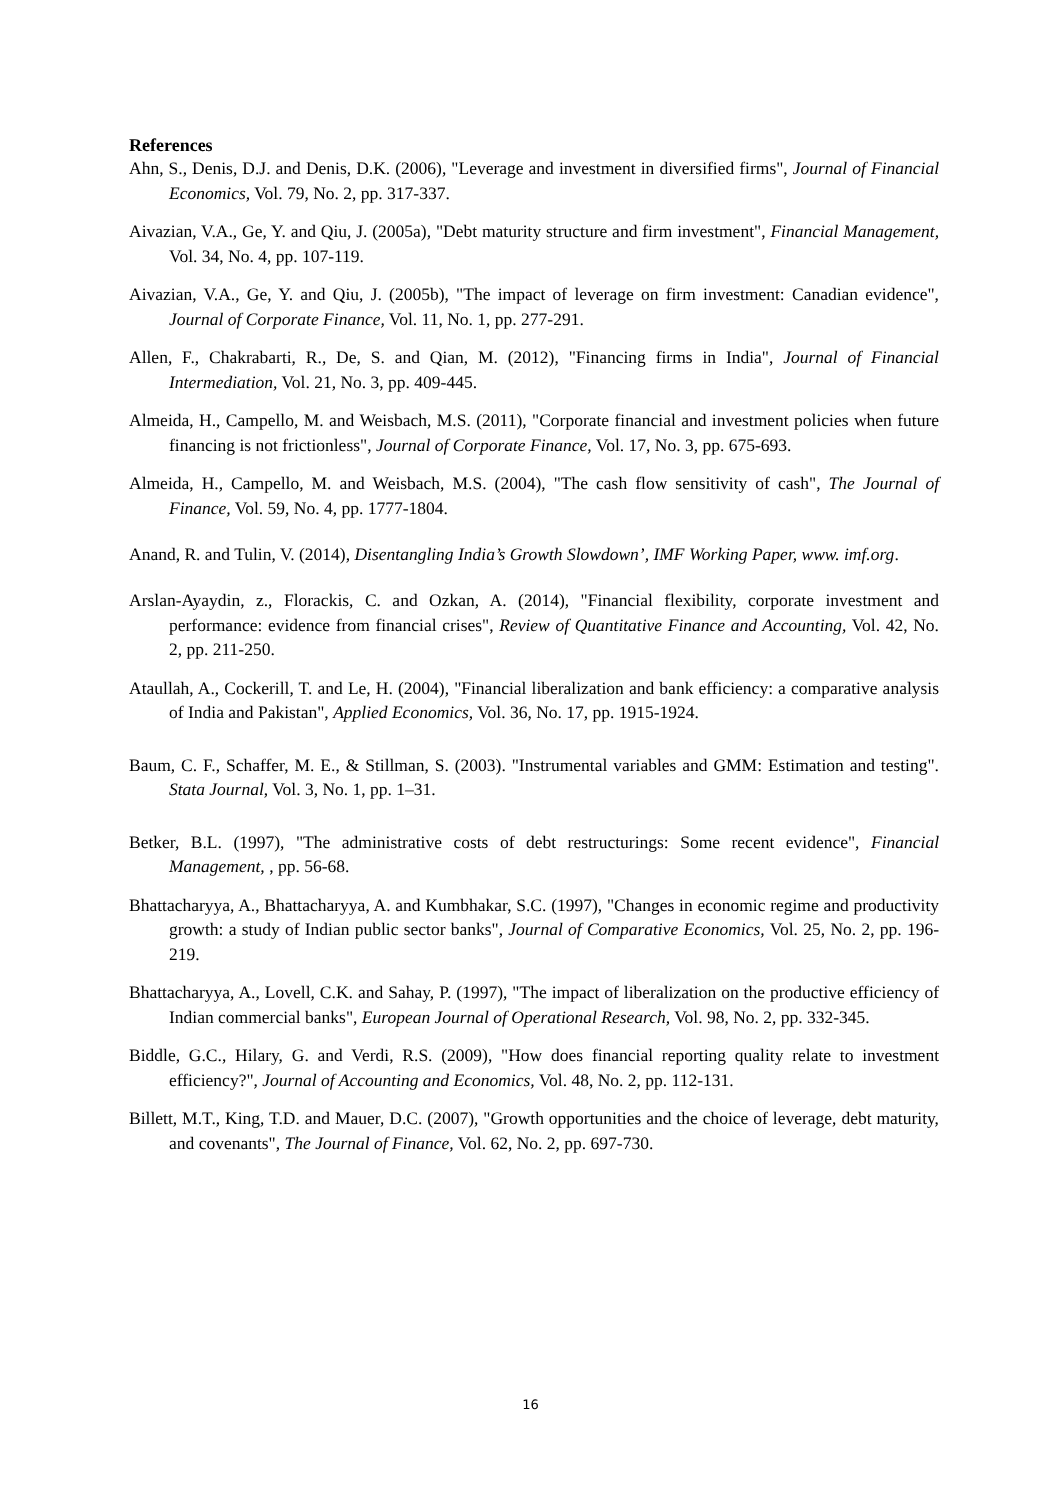References
Ahn, S., Denis, D.J. and Denis, D.K. (2006), "Leverage and investment in diversified firms", Journal of Financial Economics, Vol. 79, No. 2, pp. 317-337.
Aivazian, V.A., Ge, Y. and Qiu, J. (2005a), "Debt maturity structure and firm investment", Financial Management, Vol. 34, No. 4, pp. 107-119.
Aivazian, V.A., Ge, Y. and Qiu, J. (2005b), "The impact of leverage on firm investment: Canadian evidence", Journal of Corporate Finance, Vol. 11, No. 1, pp. 277-291.
Allen, F., Chakrabarti, R., De, S. and Qian, M. (2012), "Financing firms in India", Journal of Financial Intermediation, Vol. 21, No. 3, pp. 409-445.
Almeida, H., Campello, M. and Weisbach, M.S. (2011), "Corporate financial and investment policies when future financing is not frictionless", Journal of Corporate Finance, Vol. 17, No. 3, pp. 675-693.
Almeida, H., Campello, M. and Weisbach, M.S. (2004), "The cash flow sensitivity of cash", The Journal of Finance, Vol. 59, No. 4, pp. 1777-1804.
Anand, R. and Tulin, V. (2014), Disentangling India’s Growth Slowdown’, IMF Working Paper, www. imf.org.
Arslan-Ayaydin, z., Florackis, C. and Ozkan, A. (2014), "Financial flexibility, corporate investment and performance: evidence from financial crises", Review of Quantitative Finance and Accounting, Vol. 42, No. 2, pp. 211-250.
Ataullah, A., Cockerill, T. and Le, H. (2004), "Financial liberalization and bank efficiency: a comparative analysis of India and Pakistan", Applied Economics, Vol. 36, No. 17, pp. 1915-1924.
Baum, C. F., Schaffer, M. E., & Stillman, S. (2003). "Instrumental variables and GMM: Estimation and testing". Stata Journal, Vol. 3, No. 1, pp. 1–31.
Betker, B.L. (1997), "The administrative costs of debt restructurings: Some recent evidence", Financial Management, , pp. 56-68.
Bhattacharyya, A., Bhattacharyya, A. and Kumbhakar, S.C. (1997), "Changes in economic regime and productivity growth: a study of Indian public sector banks", Journal of Comparative Economics, Vol. 25, No. 2, pp. 196-219.
Bhattacharyya, A., Lovell, C.K. and Sahay, P. (1997), "The impact of liberalization on the productive efficiency of Indian commercial banks", European Journal of Operational Research, Vol. 98, No. 2, pp. 332-345.
Biddle, G.C., Hilary, G. and Verdi, R.S. (2009), "How does financial reporting quality relate to investment efficiency?", Journal of Accounting and Economics, Vol. 48, No. 2, pp. 112-131.
Billett, M.T., King, T.D. and Mauer, D.C. (2007), "Growth opportunities and the choice of leverage, debt maturity, and covenants", The Journal of Finance, Vol. 62, No. 2, pp. 697-730.
16